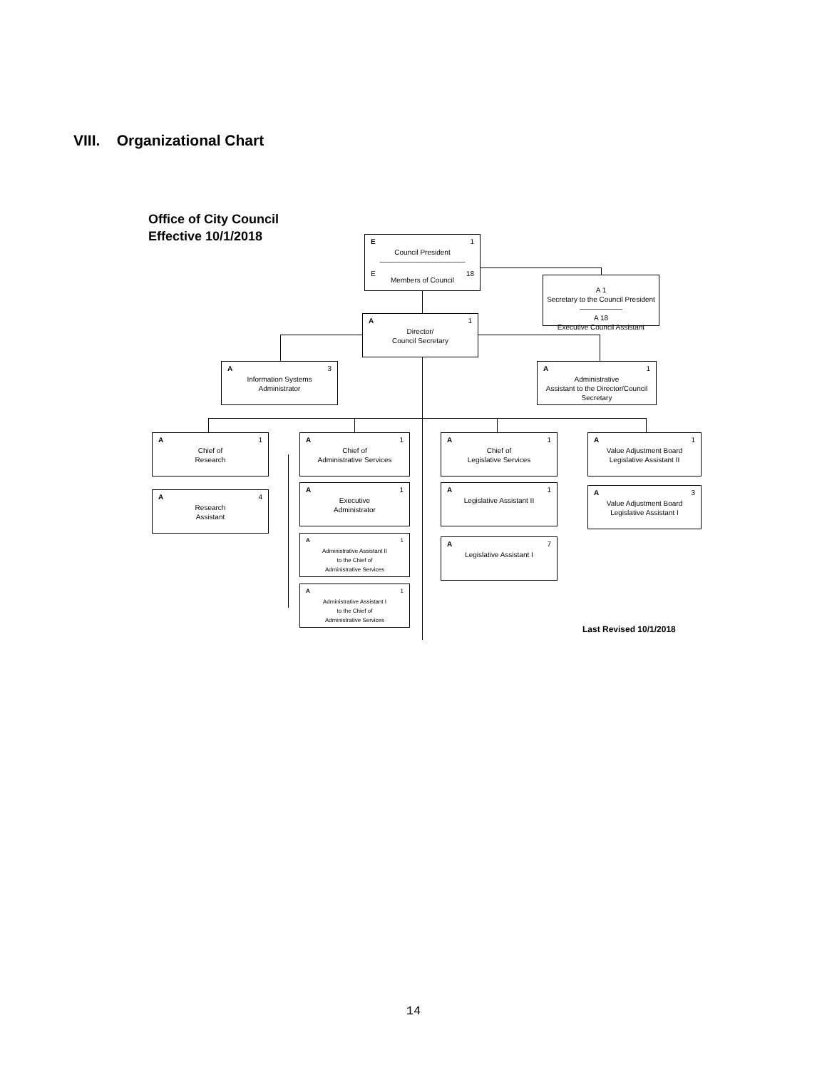VIII. Organizational Chart
Office of City Council
Effective 10/1/2018
E 1
Council President
————————————
E 18
Members of Council
A 1
Secretary to the Council President
——————
A 18
Executive Council Assistant
A 1
Director/
Council Secretary
A 3
Information Systems
Administrator
A 1
Administrative
Assistant to the Director/Council
Secretary
A 1
Chief of
Research
A 4
Research
Assistant
A 1
Chief of
Administrative Services
A 1
Executive
Administrator
A 1
Administrative Assistant II
to the Chief of
Administrative Services
A 1
Administrative Assistant I
to the Chief of
Administrative Services
A 1
Chief of
Legislative Services
A 1
Legislative Assistant II
A 7
Legislative Assistant I
A 1
Value Adjustment Board
Legislative Assistant II
A 3
Value Adjustment Board
Legislative Assistant I
Last Revised 10/1/2018
14